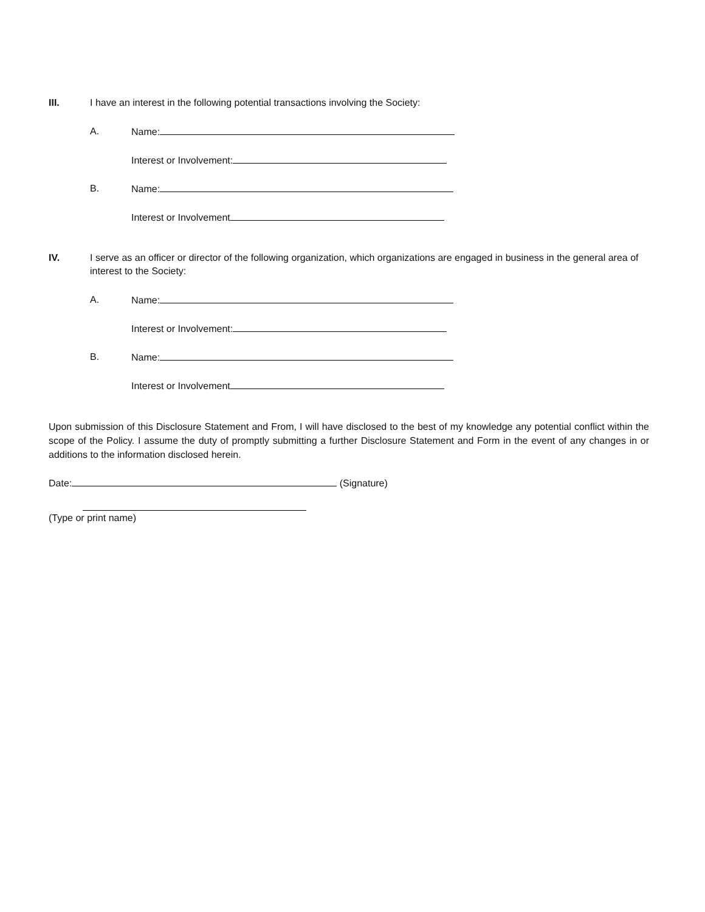III. I have an interest in the following potential transactions involving the Society:
A. Name:
Interest or Involvement:
B. Name:
Interest or Involvement
IV. I serve as an officer or director of the following organization, which organizations are engaged in business in the general area of interest to the Society:
A. Name:
Interest or Involvement:
B. Name:
Interest or Involvement
Upon submission of this Disclosure Statement and From, I will have disclosed to the best of my knowledge any potential conflict within the scope of the Policy. I assume the duty of promptly submitting a further Disclosure Statement and Form in the event of any changes in or additions to the information disclosed herein.
Date: (Signature)
(Type or print name)